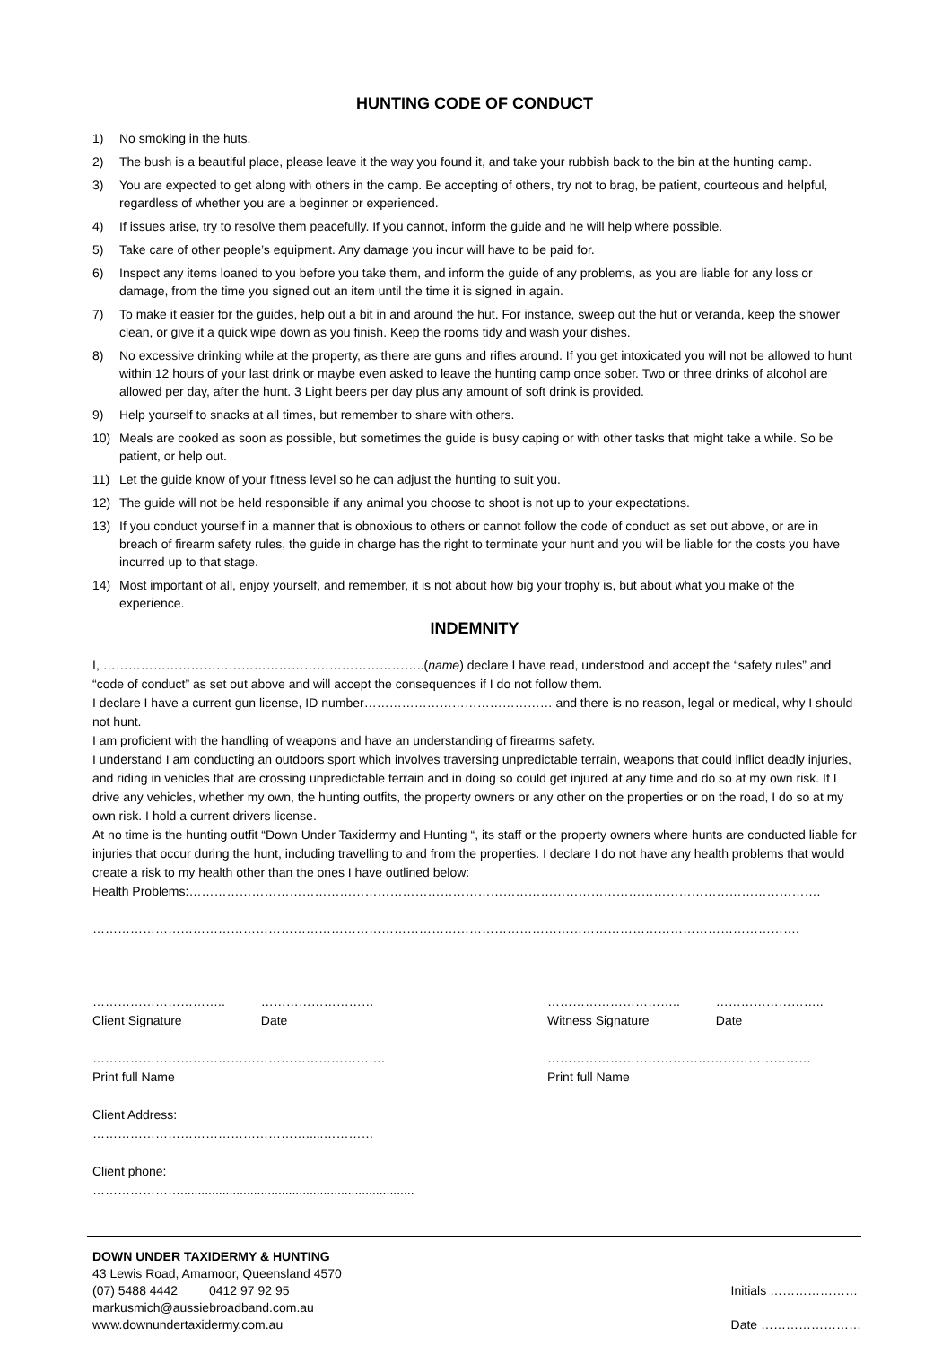HUNTING CODE OF CONDUCT
1) No smoking in the huts.
2) The bush is a beautiful place, please leave it the way you found it, and take your rubbish back to the bin at the hunting camp.
3) You are expected to get along with others in the camp. Be accepting of others, try not to brag, be patient, courteous and helpful, regardless of whether you are a beginner or experienced.
4) If issues arise, try to resolve them peacefully. If you cannot, inform the guide and he will help where possible.
5) Take care of other people’s equipment. Any damage you incur will have to be paid for.
6) Inspect any items loaned to you before you take them, and inform the guide of any problems, as you are liable for any loss or damage, from the time you signed out an item until the time it is signed in again.
7) To make it easier for the guides, help out a bit in and around the hut. For instance, sweep out the hut or veranda, keep the shower clean, or give it a quick wipe down as you finish. Keep the rooms tidy and wash your dishes.
8) No excessive drinking while at the property, as there are guns and rifles around. If you get intoxicated you will not be allowed to hunt within 12 hours of your last drink or maybe even asked to leave the hunting camp once sober. Two or three drinks of alcohol are allowed per day, after the hunt. 3 Light beers per day plus any amount of soft drink is provided.
9) Help yourself to snacks at all times, but remember to share with others.
10) Meals are cooked as soon as possible, but sometimes the guide is busy caping or with other tasks that might take a while. So be patient, or help out.
11) Let the guide know of your fitness level so he can adjust the hunting to suit you.
12) The guide will not be held responsible if any animal you choose to shoot is not up to your expectations.
13) If you conduct yourself in a manner that is obnoxious to others or cannot follow the code of conduct as set out above, or are in breach of firearm safety rules, the guide in charge has the right to terminate your hunt and you will be liable for the costs you have incurred up to that stage.
14) Most important of all, enjoy yourself, and remember, it is not about how big your trophy is, but about what you make of the experience.
INDEMNITY
I, …………………………………………………………………..(name) declare I have read, understood and accept the “safety rules” and “code of conduct” as set out above and will accept the consequences if I do not follow them.
I declare I have a current gun license, ID number……………………………………… and there is no reason, legal or medical, why I should not hunt.
I am proficient with the handling of weapons and have an understanding of firearms safety.
I understand I am conducting an outdoors sport which involves traversing unpredictable terrain, weapons that could inflict deadly injuries, and riding in vehicles that are crossing unpredictable terrain and in doing so could get injured at any time and do so at my own risk. If I drive any vehicles, whether my own, the hunting outfits, the property owners or any other on the properties or on the road, I do so at my own risk. I hold a current drivers license.
At no time is the hunting outfit “Down Under Taxidermy and Hunting “, its staff or the property owners where hunts are conducted liable for injuries that occur during the hunt, including travelling to and from the properties. I declare I do not have any health problems that would create a risk to my health other than the ones I have outlined below:
Health Problems:…………………………………………………………………………………………………………………………………….
…………………………………………………………………………………………………………………………………………………….
…………………………..
Client Signature ………………………
Date
…………………………………………………………….
Print full Name
Client Address: …………………………………………….....…………
Client phone: …………………...................................................................
…………………………..
Witness Signature ……………………..
Date
………………………………………………………
Print full Name
DOWN UNDER TAXIDERMY & HUNTING
43 Lewis Road, Amamoor, Queensland 4570
(07) 5488 4442 0412 97 92 95
markusmich@aussiebroadband.com.au
www.downundertaxidermy.com.au
Initials …………………
Date ……………………